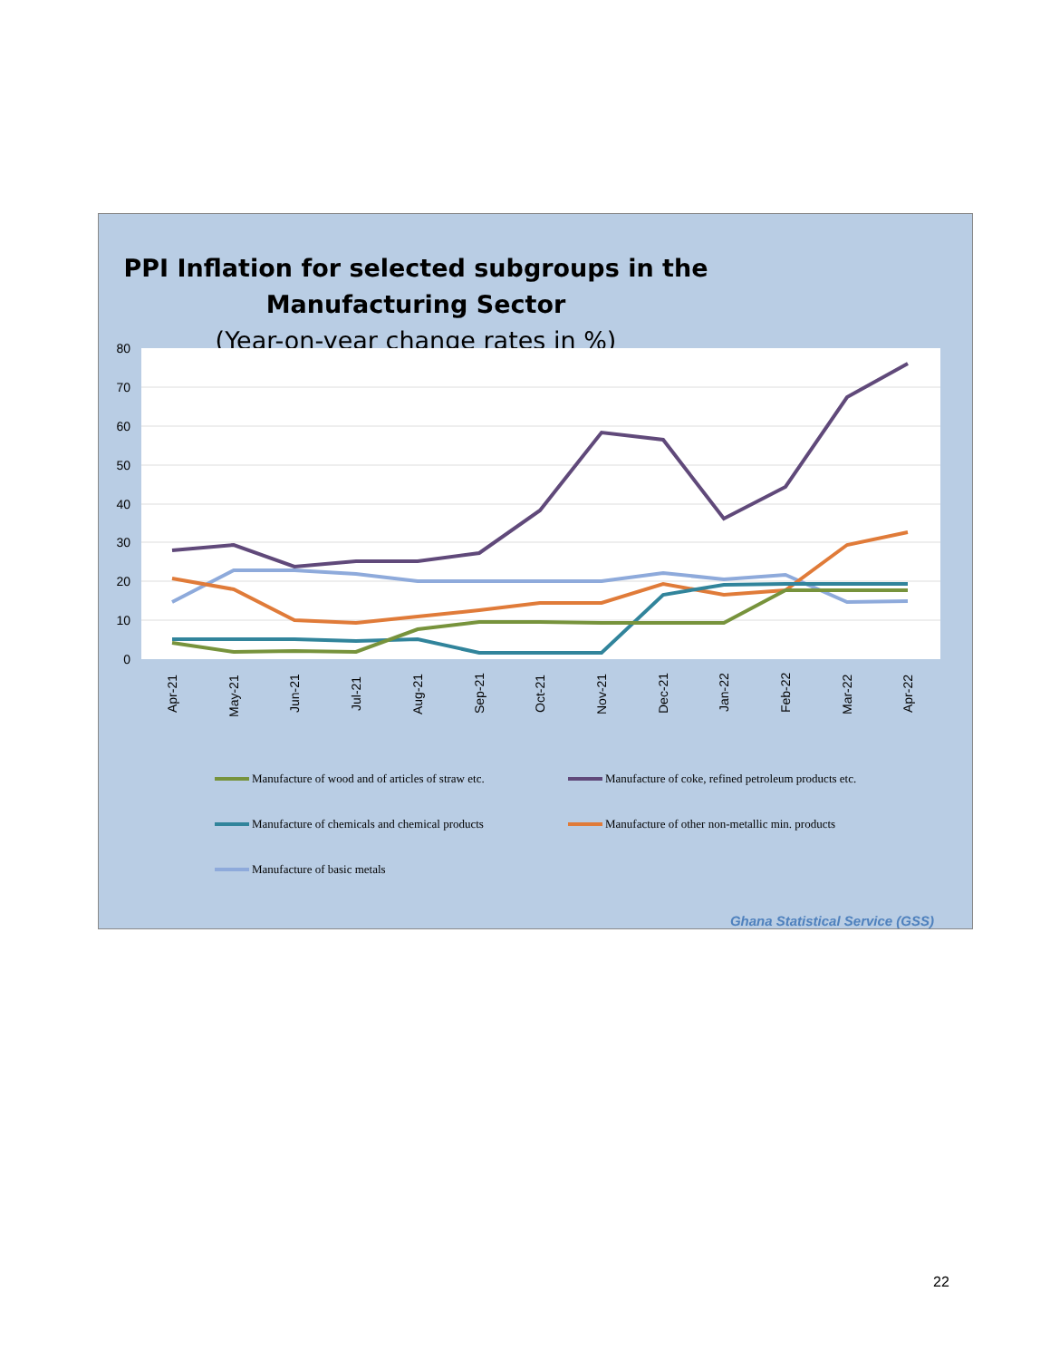PPI Inflation for selected subgroups in the Manufacturing Sector
(Year-on-year change rates in %)
80
70
60
50
40
30
20
10
0
Apr-21
May-21
Jun-21
Jul-21
Aug-21
Sep-21
Oct-21
Nov-21
Dec-21
Jan-22
Feb-22
Mar-22
Apr-22
Manufacture of wood and of articles of straw etc.
Manufacture of coke, refined petroleum products etc.
Manufacture of chemicals and chemical products
Manufacture of other non-metallic min. products
Manufacture of basic metals
Ghana Statistical Service (GSS)
22